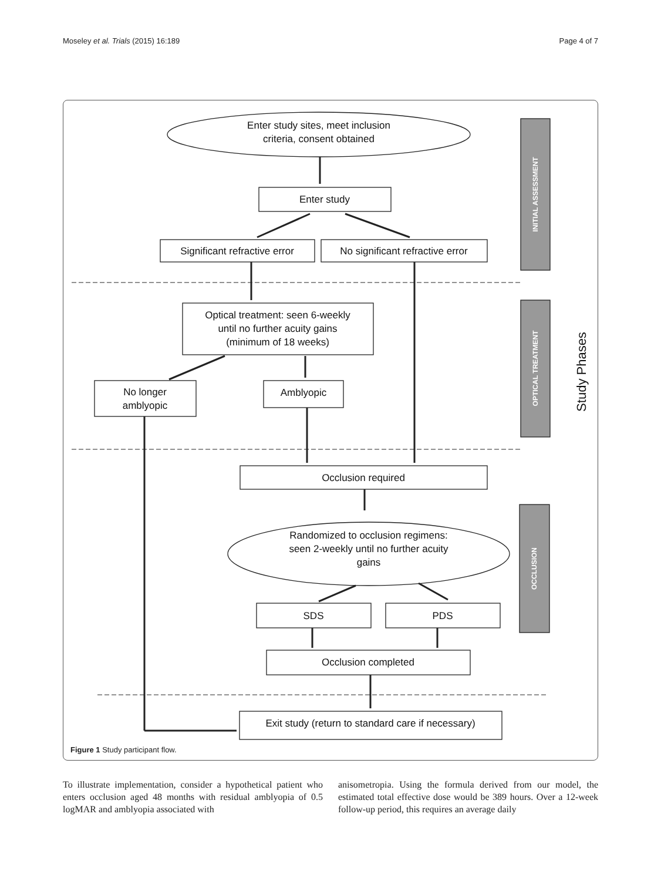Moseley et al. Trials (2015) 16:189 Page 4 of 7
Enter study sites, meet inclusion
criteria, consent obtained
Enter study
Significant refractive error
No significant refractive error
Optical treatment: seen 6-weekly
until no further acuity gains
(minimum of 18 weeks)
No longer
amblyopic
Amblyopic
Occlusion required
Randomized to occlusion regimens:
seen 2-weekly until no further acuity
gains
SDS
PDS
Occlusion completed
Exit study (return to standard care if necessary)
INITIAL ASSESSMENT
OPTICAL TREATMENT
OCCLUSION
Study Phases
Figure 1 Study participant flow.
To illustrate implementation, consider a hypothetical patient who enters occlusion aged 48 months with residual amblyopia of 0.5 logMAR and amblyopia associated with
anisometropia. Using the formula derived from our model, the estimated total effective dose would be 389 hours. Over a 12-week follow-up period, this requires an average daily